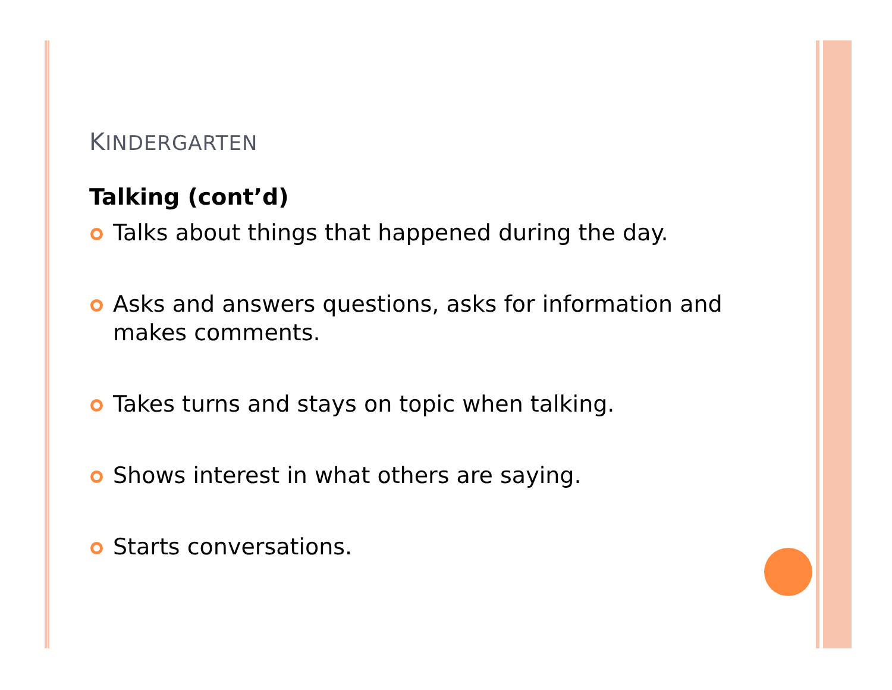KINDERGARTEN
Talking (cont’d)
Talks about things that happened during the day.
Asks and answers questions, asks for information and makes comments.
Takes turns and stays on topic when talking.
Shows interest in what others are saying.
Starts conversations.